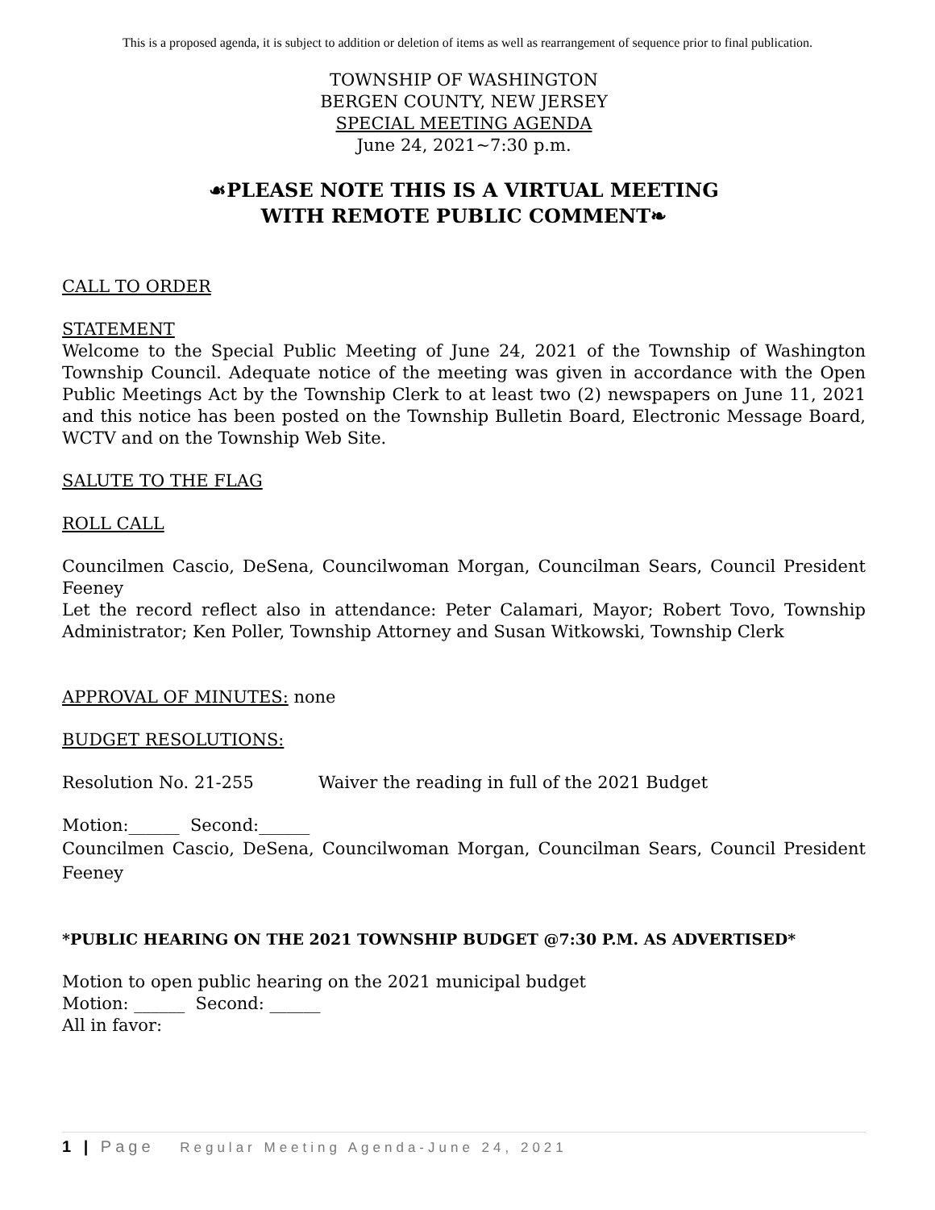This is a proposed agenda, it is subject to addition or deletion of items as well as rearrangement of sequence prior to final publication.
TOWNSHIP OF WASHINGTON
BERGEN COUNTY, NEW JERSEY
SPECIAL MEETING AGENDA
June 24, 2021~7:30 p.m.
☙PLEASE NOTE THIS IS A VIRTUAL MEETING
WITH REMOTE PUBLIC COMMENT❧
CALL TO ORDER
STATEMENT
Welcome to the Special Public Meeting of June 24, 2021 of the Township of Washington Township Council. Adequate notice of the meeting was given in accordance with the Open Public Meetings Act by the Township Clerk to at least two (2) newspapers on June 11, 2021 and this notice has been posted on the Township Bulletin Board, Electronic Message Board, WCTV and on the Township Web Site.
SALUTE TO THE FLAG
ROLL CALL
Councilmen Cascio, DeSena, Councilwoman Morgan, Councilman Sears, Council President Feeney
Let the record reflect also in attendance: Peter Calamari, Mayor; Robert Tovo, Township Administrator; Ken Poller, Township Attorney and Susan Witkowski, Township Clerk
APPROVAL OF MINUTES: none
BUDGET RESOLUTIONS:
Resolution No. 21-255 Waiver the reading in full of the 2021 Budget
Motion:______ Second:______
Councilmen Cascio, DeSena, Councilwoman Morgan, Councilman Sears, Council President Feeney
*PUBLIC HEARING ON THE 2021 TOWNSHIP BUDGET @7:30 P.M. AS ADVERTISED*
Motion to open public hearing on the 2021 municipal budget
Motion: ______ Second: ______
All in favor:
1 | Page Regular Meeting Agenda-June 24, 2021